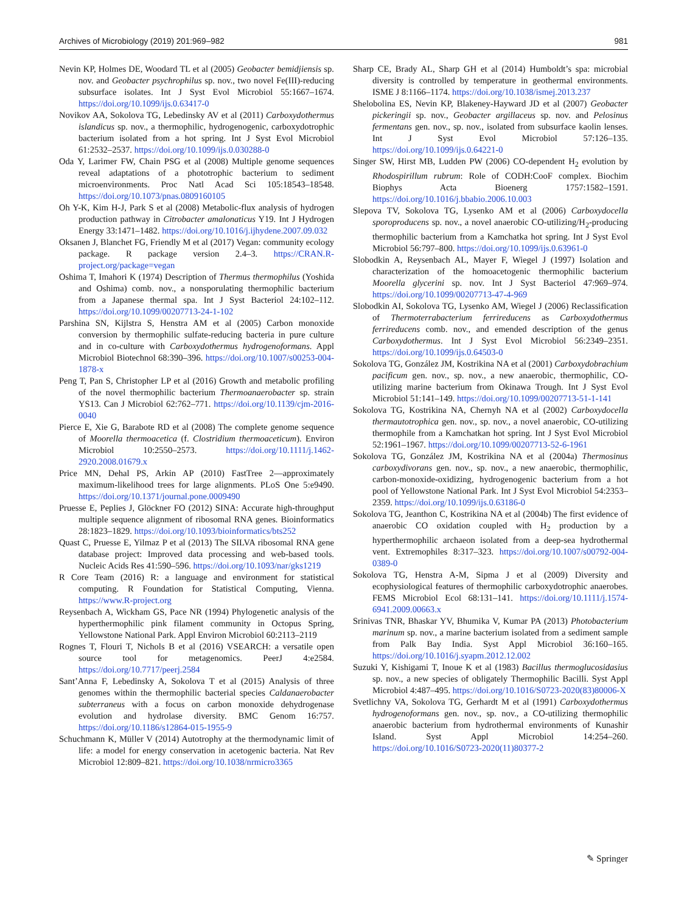Archives of Microbiology (2019) 201:969–982 981
Nevin KP, Holmes DE, Woodard TL et al (2005) Geobacter bemidjiensis sp. nov. and Geobacter psychrophilus sp. nov., two novel Fe(III)-reducing subsurface isolates. Int J Syst Evol Microbiol 55:1667–1674. https://doi.org/10.1099/ijs.0.63417-0
Novikov AA, Sokolova TG, Lebedinsky AV et al (2011) Carboxydothermus islandicus sp. nov., a thermophilic, hydrogenogenic, carboxydotrophic bacterium isolated from a hot spring. Int J Syst Evol Microbiol 61:2532–2537. https://doi.org/10.1099/ijs.0.030288-0
Oda Y, Larimer FW, Chain PSG et al (2008) Multiple genome sequences reveal adaptations of a phototrophic bacterium to sediment microenvironments. Proc Natl Acad Sci 105:18543–18548. https://doi.org/10.1073/pnas.0809160105
Oh Y-K, Kim H-J, Park S et al (2008) Metabolic-flux analysis of hydrogen production pathway in Citrobacter amalonaticus Y19. Int J Hydrogen Energy 33:1471–1482. https://doi.org/10.1016/j.ijhydene.2007.09.032
Oksanen J, Blanchet FG, Friendly M et al (2017) Vegan: community ecology package. R package version 2.4–3. https://CRAN.R-project.org/package=vegan
Oshima T, Imahori K (1974) Description of Thermus thermophilus (Yoshida and Oshima) comb. nov., a nonsporulating thermophilic bacterium from a Japanese thermal spa. Int J Syst Bacteriol 24:102–112. https://doi.org/10.1099/00207713-24-1-102
Parshina SN, Kijlstra S, Henstra AM et al (2005) Carbon monoxide conversion by thermophilic sulfate-reducing bacteria in pure culture and in co-culture with Carboxydothermus hydrogenoformans. Appl Microbiol Biotechnol 68:390–396. https://doi.org/10.1007/s00253-004-1878-x
Peng T, Pan S, Christopher LP et al (2016) Growth and metabolic profiling of the novel thermophilic bacterium Thermoanaerobacter sp. strain YS13. Can J Microbiol 62:762–771. https://doi.org/10.1139/cjm-2016-0040
Pierce E, Xie G, Barabote RD et al (2008) The complete genome sequence of Moorella thermoacetica (f. Clostridium thermoaceticum). Environ Microbiol 10:2550–2573. https://doi.org/10.1111/j.1462-2920.2008.01679.x
Price MN, Dehal PS, Arkin AP (2010) FastTree 2—approximately maximum-likelihood trees for large alignments. PLoS One 5:e9490. https://doi.org/10.1371/journal.pone.0009490
Pruesse E, Peplies J, Glöckner FO (2012) SINA: Accurate high-throughput multiple sequence alignment of ribosomal RNA genes. Bioinformatics 28:1823–1829. https://doi.org/10.1093/bioinformatics/bts252
Quast C, Pruesse E, Yilmaz P et al (2013) The SILVA ribosomal RNA gene database project: Improved data processing and web-based tools. Nucleic Acids Res 41:590–596. https://doi.org/10.1093/nar/gks1219
R Core Team (2016) R: a language and environment for statistical computing. R Foundation for Statistical Computing, Vienna. https://www.R-project.org
Reysenbach A, Wickham GS, Pace NR (1994) Phylogenetic analysis of the hyperthermophilic pink filament community in Octopus Spring, Yellowstone National Park. Appl Environ Microbiol 60:2113–2119
Rognes T, Flouri T, Nichols B et al (2016) VSEARCH: a versatile open source tool for metagenomics. PeerJ 4:e2584. https://doi.org/10.7717/peerj.2584
Sant’Anna F, Lebedinsky A, Sokolova T et al (2015) Analysis of three genomes within the thermophilic bacterial species Caldanaerobacter subterraneus with a focus on carbon monoxide dehydrogenase evolution and hydrolase diversity. BMC Genom 16:757. https://doi.org/10.1186/s12864-015-1955-9
Schuchmann K, Müller V (2014) Autotrophy at the thermodynamic limit of life: a model for energy conservation in acetogenic bacteria. Nat Rev Microbiol 12:809–821. https://doi.org/10.1038/nrmicro3365
Sharp CE, Brady AL, Sharp GH et al (2014) Humboldt’s spa: microbial diversity is controlled by temperature in geothermal environments. ISME J 8:1166–1174. https://doi.org/10.1038/ismej.2013.237
Shelobolina ES, Nevin KP, Blakeney-Hayward JD et al (2007) Geobacter pickeringii sp. nov., Geobacter argillaceus sp. nov. and Pelosinus fermentans gen. nov., sp. nov., isolated from subsurface kaolin lenses. Int J Syst Evol Microbiol 57:126–135. https://doi.org/10.1099/ijs.0.64221-0
Singer SW, Hirst MB, Ludden PW (2006) CO-dependent H<sub>2</sub> evolution by Rhodospirillum rubrum: Role of CODH:CooF complex. Biochim Biophys Acta Bioenerg 1757:1582–1591. https://doi.org/10.1016/j.bbabio.2006.10.003
Slepova TV, Sokolova TG, Lysenko AM et al (2006) Carboxydocella sporoproducens sp. nov., a novel anaerobic CO-utilizing/H<sub>2</sub>-producing thermophilic bacterium from a Kamchatka hot spring. Int J Syst Evol Microbiol 56:797–800. https://doi.org/10.1099/ijs.0.63961-0
Slobodkin A, Reysenbach AL, Mayer F, Wiegel J (1997) Isolation and characterization of the homoacetogenic thermophilic bacterium Moorella glycerini sp. nov. Int J Syst Bacteriol 47:969–974. https://doi.org/10.1099/00207713-47-4-969
Slobodkin AI, Sokolova TG, Lysenko AM, Wiegel J (2006) Reclassification of Thermoterrabacterium ferrireducens as Carboxydothermus ferrireducens comb. nov., and emended description of the genus Carboxydothermus. Int J Syst Evol Microbiol 56:2349–2351. https://doi.org/10.1099/ijs.0.64503-0
Sokolova TG, González JM, Kostrikina NA et al (2001) Carboxydobrachium pacificum gen. nov., sp. nov., a new anaerobic, thermophilic, CO-utilizing marine bacterium from Okinawa Trough. Int J Syst Evol Microbiol 51:141–149. https://doi.org/10.1099/00207713-51-1-141
Sokolova TG, Kostrikina NA, Chernyh NA et al (2002) Carboxydocella thermautotrophica gen. nov., sp. nov., a novel anaerobic, CO-utilizing thermophile from a Kamchatkan hot spring. Int J Syst Evol Microbiol 52:1961–1967. https://doi.org/10.1099/00207713-52-6-1961
Sokolova TG, González JM, Kostrikina NA et al (2004a) Thermosinus carboxydivorans gen. nov., sp. nov., a new anaerobic, thermophilic, carbon-monoxide-oxidizing, hydrogenogenic bacterium from a hot pool of Yellowstone National Park. Int J Syst Evol Microbiol 54:2353–2359. https://doi.org/10.1099/ijs.0.63186-0
Sokolova TG, Jeanthon C, Kostrikina NA et al (2004b) The first evidence of anaerobic CO oxidation coupled with H<sub>2</sub> production by a hyperthermophilic archaeon isolated from a deep-sea hydrothermal vent. Extremophiles 8:317–323. https://doi.org/10.1007/s00792-004-0389-0
Sokolova TG, Henstra A-M, Sipma J et al (2009) Diversity and ecophysiological features of thermophilic carboxydotrophic anaerobes. FEMS Microbiol Ecol 68:131–141. https://doi.org/10.1111/j.1574-6941.2009.00663.x
Srinivas TNR, Bhaskar YV, Bhumika V, Kumar PA (2013) Photobacterium marinum sp. nov., a marine bacterium isolated from a sediment sample from Palk Bay India. Syst Appl Microbiol 36:160–165. https://doi.org/10.1016/j.syapm.2012.12.002
Suzuki Y, Kishigami T, Inoue K et al (1983) Bacillus thermoglucosidasius sp. nov., a new species of obligately Thermophilic Bacilli. Syst Appl Microbiol 4:487–495. https://doi.org/10.1016/S0723-2020(83)80006-X
Svetlichny VA, Sokolova TG, Gerhardt M et al (1991) Carboxydothermus hydrogenoformans gen. nov., sp. nov., a CO-utilizing thermophilic anaerobic bacterium from hydrothermal environments of Kunashir Island. Syst Appl Microbiol 14:254–260. https://doi.org/10.1016/S0723-2020(11)80377-2
✎ Springer